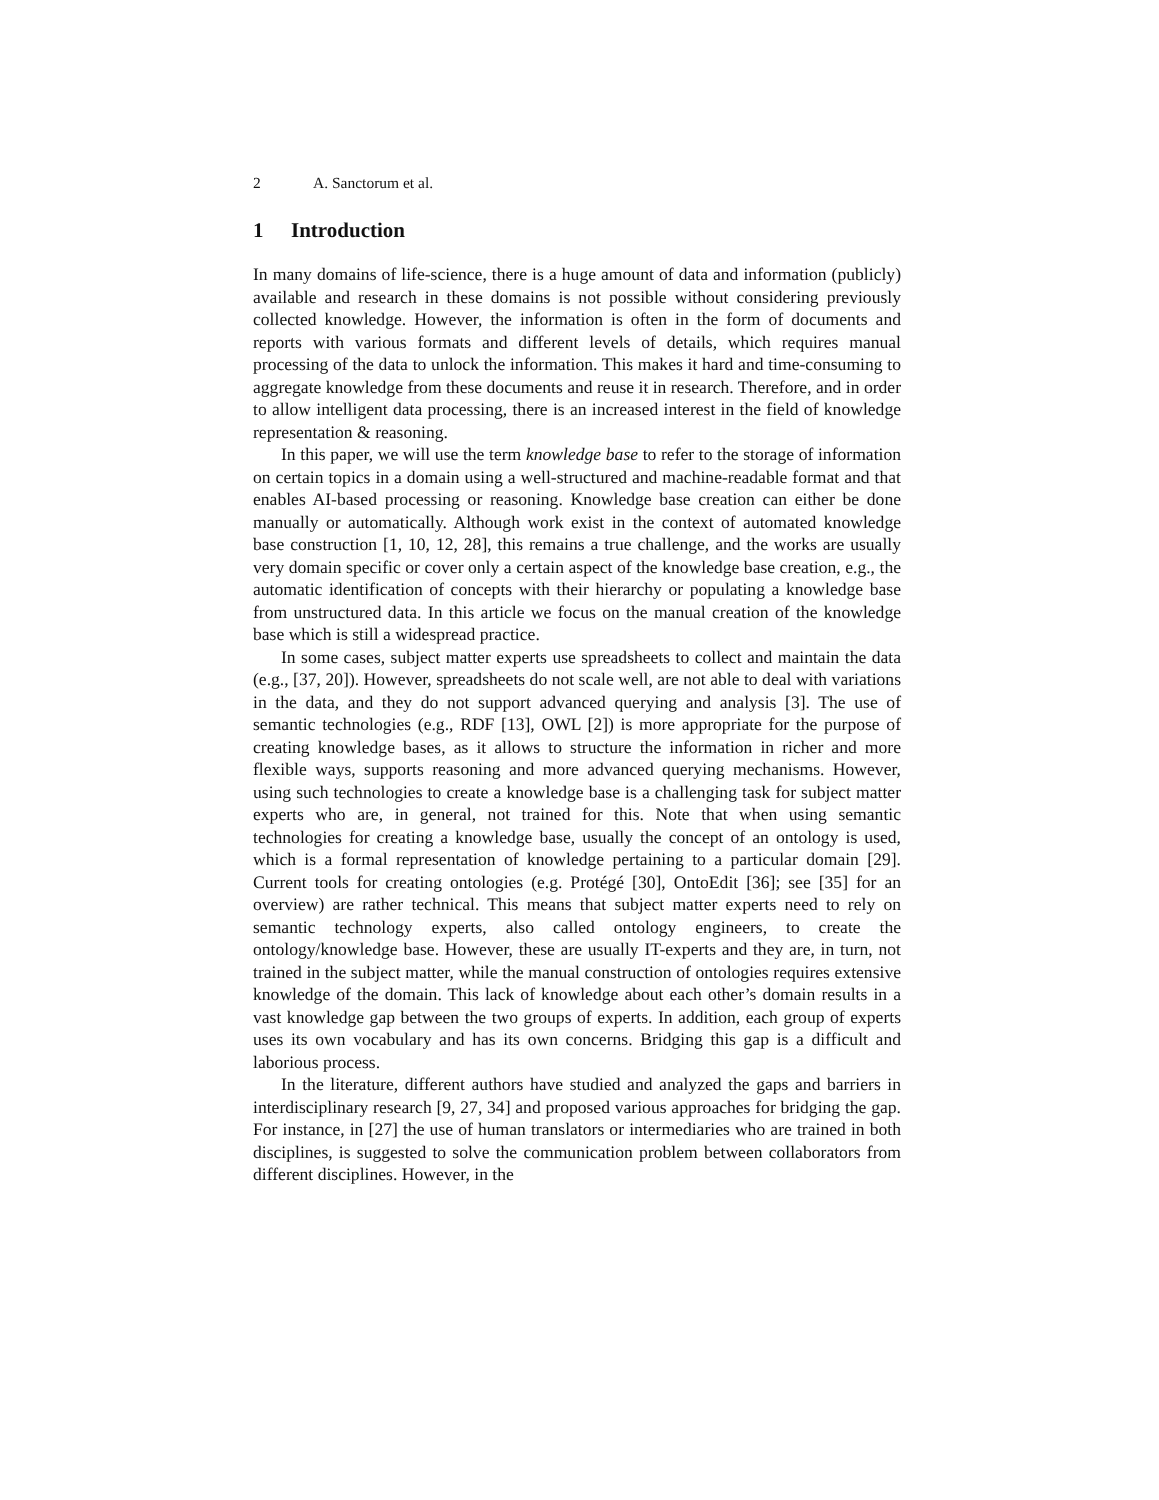2 A. Sanctorum et al.
1 Introduction
In many domains of life-science, there is a huge amount of data and information (publicly) available and research in these domains is not possible without considering previously collected knowledge. However, the information is often in the form of documents and reports with various formats and different levels of details, which requires manual processing of the data to unlock the information. This makes it hard and time-consuming to aggregate knowledge from these documents and reuse it in research. Therefore, and in order to allow intelligent data processing, there is an increased interest in the field of knowledge representation & reasoning.
In this paper, we will use the term knowledge base to refer to the storage of information on certain topics in a domain using a well-structured and machine-readable format and that enables AI-based processing or reasoning. Knowledge base creation can either be done manually or automatically. Although work exist in the context of automated knowledge base construction [1, 10, 12, 28], this remains a true challenge, and the works are usually very domain specific or cover only a certain aspect of the knowledge base creation, e.g., the automatic identification of concepts with their hierarchy or populating a knowledge base from unstructured data. In this article we focus on the manual creation of the knowledge base which is still a widespread practice.
In some cases, subject matter experts use spreadsheets to collect and maintain the data (e.g., [37, 20]). However, spreadsheets do not scale well, are not able to deal with variations in the data, and they do not support advanced querying and analysis [3]. The use of semantic technologies (e.g., RDF [13], OWL [2]) is more appropriate for the purpose of creating knowledge bases, as it allows to structure the information in richer and more flexible ways, supports reasoning and more advanced querying mechanisms. However, using such technologies to create a knowledge base is a challenging task for subject matter experts who are, in general, not trained for this. Note that when using semantic technologies for creating a knowledge base, usually the concept of an ontology is used, which is a formal representation of knowledge pertaining to a particular domain [29]. Current tools for creating ontologies (e.g. Protégé [30], OntoEdit [36]; see [35] for an overview) are rather technical. This means that subject matter experts need to rely on semantic technology experts, also called ontology engineers, to create the ontology/knowledge base. However, these are usually IT-experts and they are, in turn, not trained in the subject matter, while the manual construction of ontologies requires extensive knowledge of the domain. This lack of knowledge about each other’s domain results in a vast knowledge gap between the two groups of experts. In addition, each group of experts uses its own vocabulary and has its own concerns. Bridging this gap is a difficult and laborious process.
In the literature, different authors have studied and analyzed the gaps and barriers in interdisciplinary research [9, 27, 34] and proposed various approaches for bridging the gap. For instance, in [27] the use of human translators or intermediaries who are trained in both disciplines, is suggested to solve the communication problem between collaborators from different disciplines. However, in the